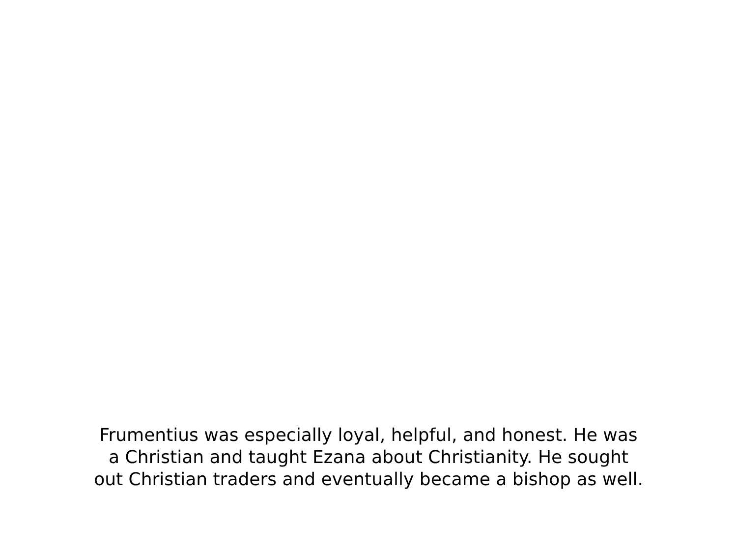Frumentius was especially loyal, helpful, and honest. He was
a Christian and taught Ezana about Christianity. He sought
out Christian traders and eventually became a bishop as well.